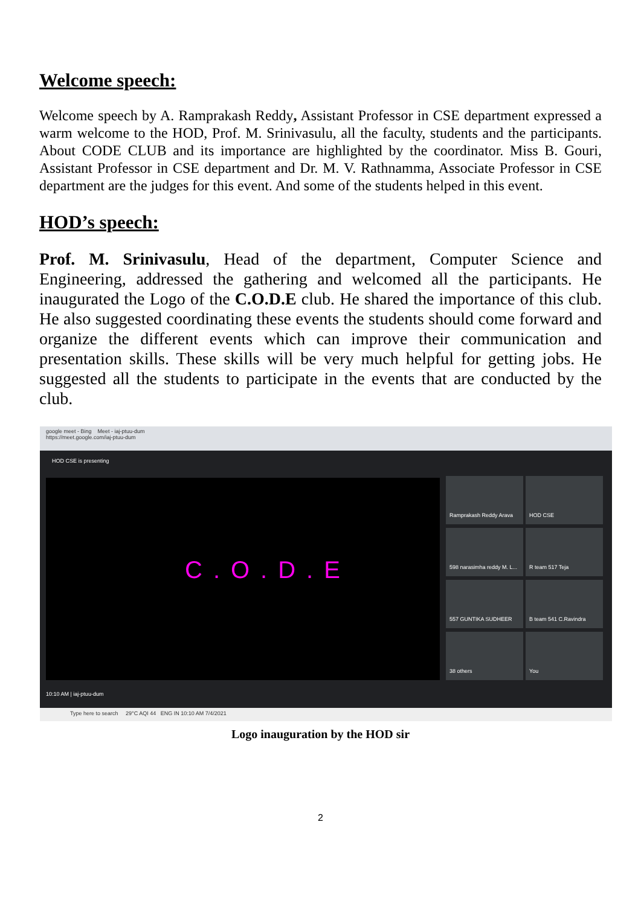Welcome speech:
Welcome speech by A. Ramprakash Reddy, Assistant Professor in CSE department expressed a warm welcome to the HOD, Prof. M. Srinivasulu, all the faculty, students and the participants. About CODE CLUB and its importance are highlighted by the coordinator. Miss B. Gouri, Assistant Professor in CSE department and Dr. M. V. Rathnamma, Associate Professor in CSE department are the judges for this event. And some of the students helped in this event.
HOD’s speech:
Prof. M. Srinivasulu, Head of the department, Computer Science and Engineering, addressed the gathering and welcomed all the participants. He inaugurated the Logo of the C.O.D.E club. He shared the importance of this club. He also suggested coordinating these events the students should come forward and organize the different events which can improve their communication and presentation skills. These skills will be very much helpful for getting jobs. He suggested all the students to participate in the events that are conducted by the club.
google meet - Bing Meet - iaj-ptuu-dum
https://meet.google.com/iaj-ptuu-dum
HOD CSE is presenting
C.O.D.E
Ramprakash Reddy Arava HOD CSE
598 narasimha reddy M. L...
R team 517 Teja 557 GUNTIKA SUDHEER B team 541 C.Ravindra 38 others You
10:10 AM | iaj-ptuu-dum
Type here to search 29°C AQI 44 ENG IN 10:10 AM 7/4/2021
Logo inauguration by the HOD sir
2